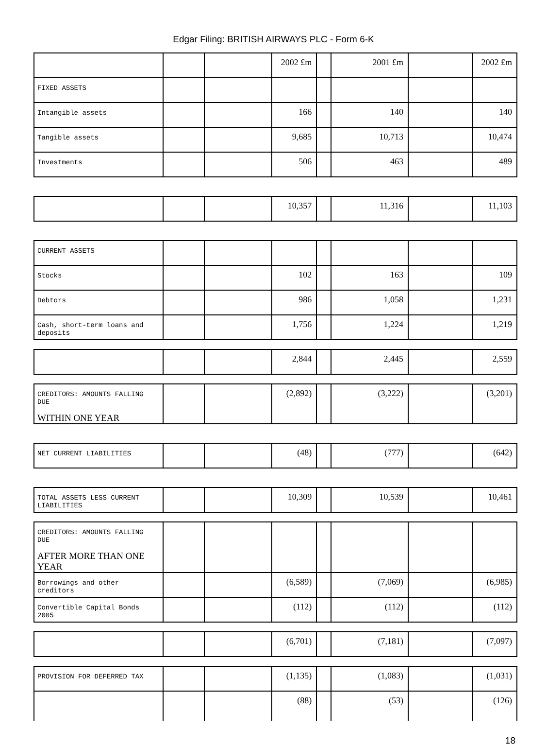Edgar Filing: BRITISH AIRWAYS PLC - Form 6-K
| | | | 2002 £m | | 2001 £m | | 2002 £m |
| FIXED ASSETS | | | | | | | |
| Intangible assets | | | 166 | | 140 | | 140 |
| Tangible assets | | | 9,685 | | 10,713 | | 10,474 |
| Investments | | | 506 | | 463 | | 489 |
| | | | 10,357 | | 11,316 | | 11,103 |
| CURRENT ASSETS | | | | | | | |
| Stocks | | | 102 | | 163 | | 109 |
| Debtors | | | 986 | | 1,058 | | 1,231 |
| Cash, short-term loans and deposits | | | 1,756 | | 1,224 | | 1,219 |
| | | | 2,844 | | 2,445 | | 2,559 |
| CREDITORS: AMOUNTS FALLING DUE WITHIN ONE YEAR | | | (2,892) | | (3,222) | | (3,201) |
| NET CURRENT LIABILITIES | | | (48) | | (777) | | (642) |
| TOTAL ASSETS LESS CURRENT LIABILITIES | | | 10,309 | | 10,539 | | 10,461 |
| CREDITORS: AMOUNTS FALLING DUE AFTER MORE THAN ONE YEAR | | | | | | | |
| Borrowings and other creditors | | | (6,589) | | (7,069) | | (6,985) |
| Convertible Capital Bonds 2005 | | | (112) | | (112) | | (112) |
| | | | (6,701) | | (7,181) | | (7,097) |
| PROVISION FOR DEFERRED TAX | | | (1,135) | | (1,083) | | (1,031) |
| | | | (88) | | (53) | | (126) |
18